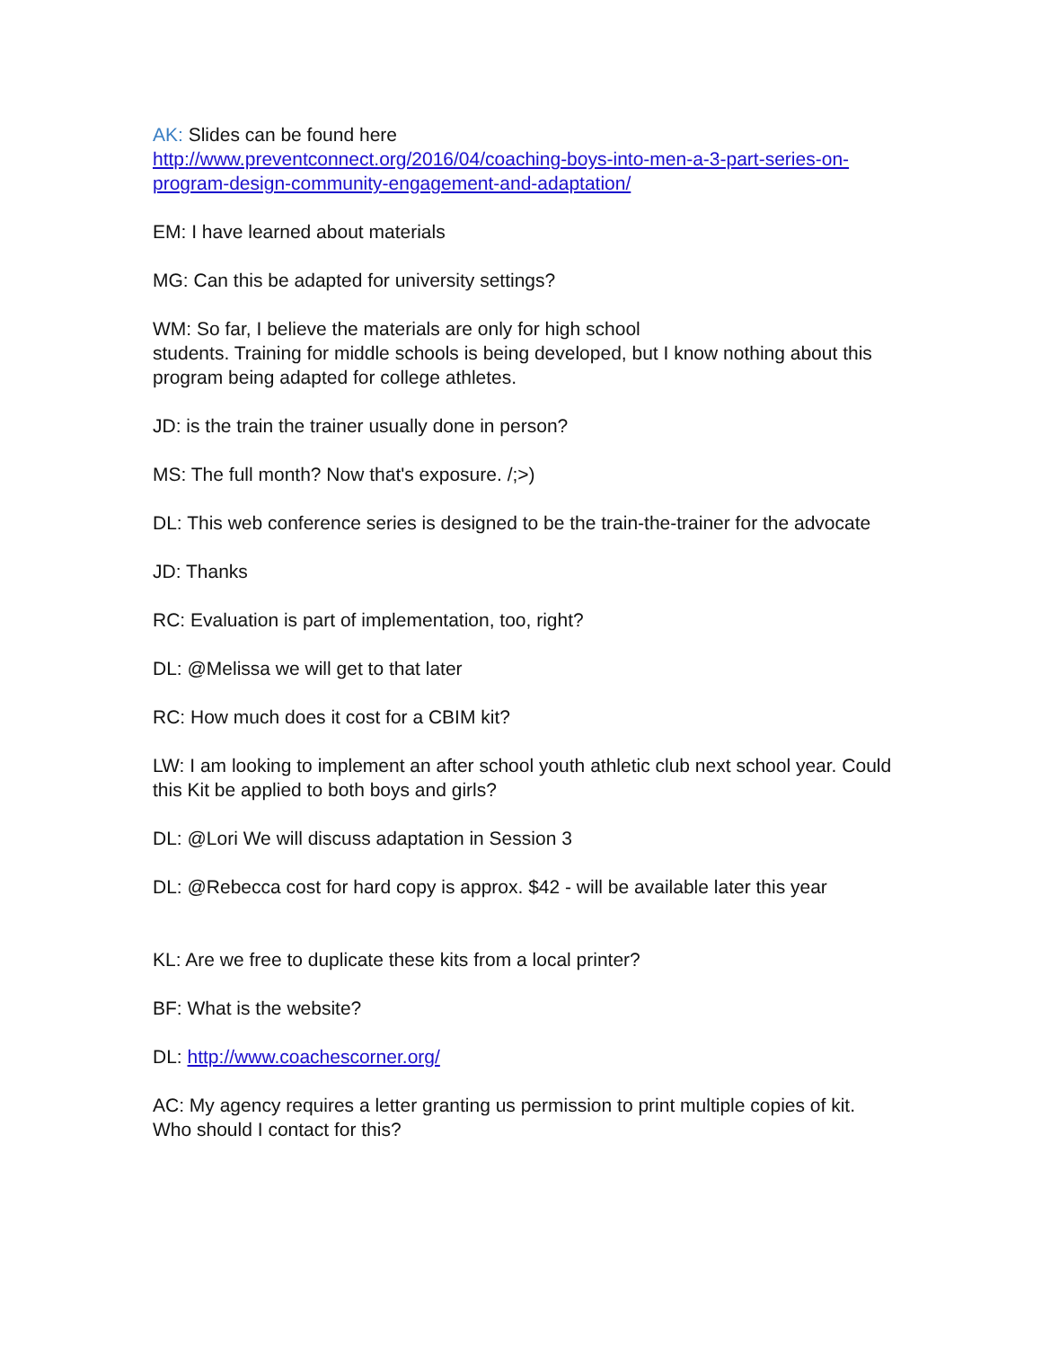AK: Slides can be found here
http://www.preventconnect.org/2016/04/coaching-boys-into-men-a-3-part-series-on-program-design-community-engagement-and-adaptation/
EM: I have learned about materials
MG: Can this be adapted for university settings?
WM: So far, I believe the materials are only for high school
students. Training for middle schools is being developed, but I know nothing about this program being adapted for college athletes.
JD: is the train the trainer usually done in person?
MS: The full month? Now that's exposure. /;>)
DL: This web conference series is designed to be the train-the-trainer for the advocate
JD: Thanks
RC: Evaluation is part of implementation, too, right?
DL: @Melissa we will get to that later
RC: How much does it cost for a CBIM kit?
LW: I am looking to implement an after school youth athletic club next school year. Could this Kit be applied to both boys and girls?
DL: @Lori We will discuss adaptation in Session 3
DL: @Rebecca cost for hard copy is approx. $42 - will be available later this year
KL: Are we free to duplicate these kits from a local printer?
BF: What is the website?
DL: http://www.coachescorner.org/
AC: My agency requires a letter granting us permission to print multiple copies of kit. Who should I contact for this?